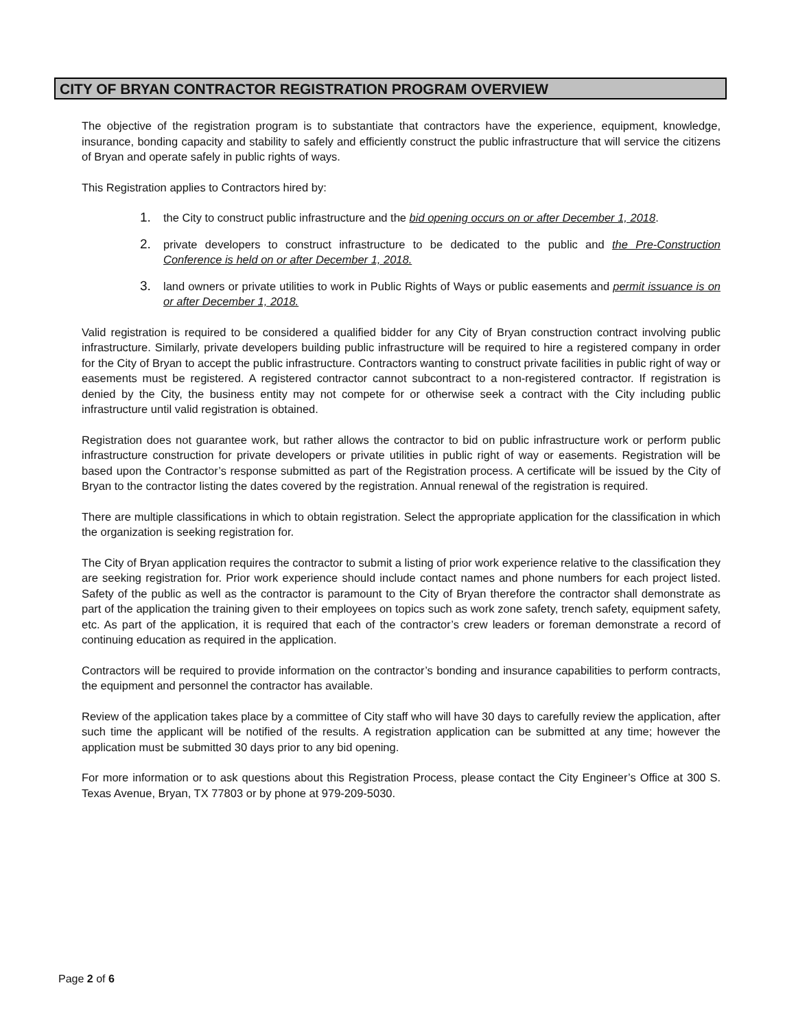CITY OF BRYAN CONTRACTOR REGISTRATION PROGRAM OVERVIEW
The objective of the registration program is to substantiate that contractors have the experience, equipment, knowledge, insurance, bonding capacity and stability to safely and efficiently construct the public infrastructure that will service the citizens of Bryan and operate safely in public rights of ways.
This Registration applies to Contractors hired by:
1. the City to construct public infrastructure and the bid opening occurs on or after December 1, 2018.
2. private developers to construct infrastructure to be dedicated to the public and the Pre-Construction Conference is held on or after December 1, 2018.
3. land owners or private utilities to work in Public Rights of Ways or public easements and permit issuance is on or after December 1, 2018.
Valid registration is required to be considered a qualified bidder for any City of Bryan construction contract involving public infrastructure. Similarly, private developers building public infrastructure will be required to hire a registered company in order for the City of Bryan to accept the public infrastructure. Contractors wanting to construct private facilities in public right of way or easements must be registered. A registered contractor cannot subcontract to a non-registered contractor. If registration is denied by the City, the business entity may not compete for or otherwise seek a contract with the City including public infrastructure until valid registration is obtained.
Registration does not guarantee work, but rather allows the contractor to bid on public infrastructure work or perform public infrastructure construction for private developers or private utilities in public right of way or easements. Registration will be based upon the Contractor’s response submitted as part of the Registration process. A certificate will be issued by the City of Bryan to the contractor listing the dates covered by the registration. Annual renewal of the registration is required.
There are multiple classifications in which to obtain registration. Select the appropriate application for the classification in which the organization is seeking registration for.
The City of Bryan application requires the contractor to submit a listing of prior work experience relative to the classification they are seeking registration for. Prior work experience should include contact names and phone numbers for each project listed. Safety of the public as well as the contractor is paramount to the City of Bryan therefore the contractor shall demonstrate as part of the application the training given to their employees on topics such as work zone safety, trench safety, equipment safety, etc. As part of the application, it is required that each of the contractor’s crew leaders or foreman demonstrate a record of continuing education as required in the application.
Contractors will be required to provide information on the contractor’s bonding and insurance capabilities to perform contracts, the equipment and personnel the contractor has available.
Review of the application takes place by a committee of City staff who will have 30 days to carefully review the application, after such time the applicant will be notified of the results. A registration application can be submitted at any time; however the application must be submitted 30 days prior to any bid opening.
For more information or to ask questions about this Registration Process, please contact the City Engineer’s Office at 300 S. Texas Avenue, Bryan, TX 77803 or by phone at 979-209-5030.
Page 2 of 6